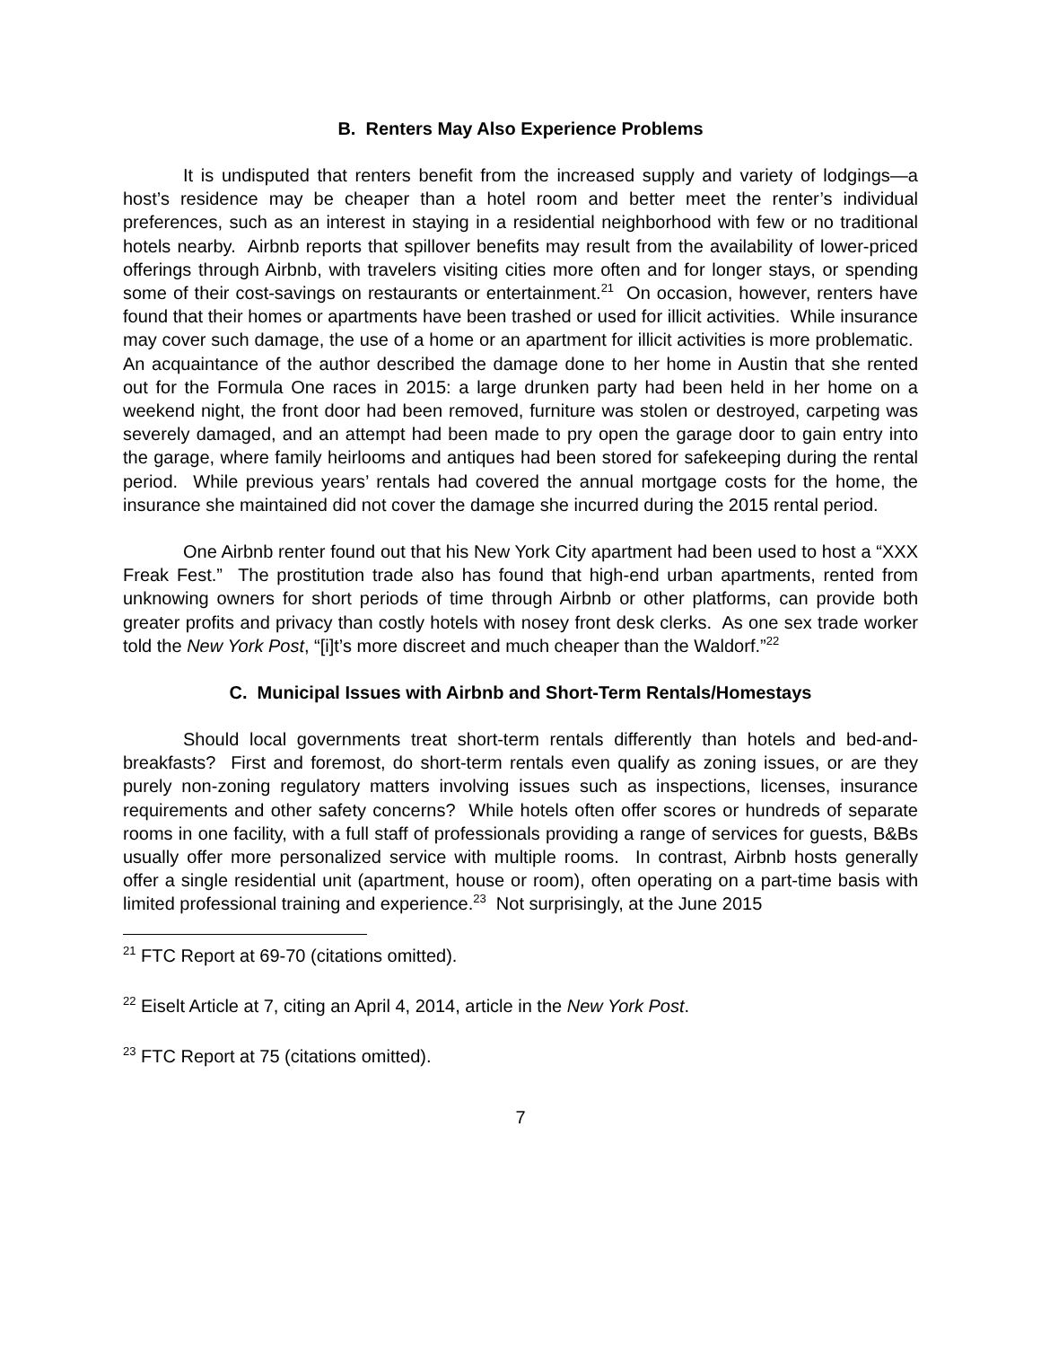B. Renters May Also Experience Problems
It is undisputed that renters benefit from the increased supply and variety of lodgings—a host’s residence may be cheaper than a hotel room and better meet the renter’s individual preferences, such as an interest in staying in a residential neighborhood with few or no traditional hotels nearby. Airbnb reports that spillover benefits may result from the availability of lower-priced offerings through Airbnb, with travelers visiting cities more often and for longer stays, or spending some of their cost-savings on restaurants or entertainment.<sup>21</sup> On occasion, however, renters have found that their homes or apartments have been trashed or used for illicit activities. While insurance may cover such damage, the use of a home or an apartment for illicit activities is more problematic. An acquaintance of the author described the damage done to her home in Austin that she rented out for the Formula One races in 2015: a large drunken party had been held in her home on a weekend night, the front door had been removed, furniture was stolen or destroyed, carpeting was severely damaged, and an attempt had been made to pry open the garage door to gain entry into the garage, where family heirlooms and antiques had been stored for safekeeping during the rental period. While previous years’ rentals had covered the annual mortgage costs for the home, the insurance she maintained did not cover the damage she incurred during the 2015 rental period.
One Airbnb renter found out that his New York City apartment had been used to host a “XXX Freak Fest.” The prostitution trade also has found that high-end urban apartments, rented from unknowing owners for short periods of time through Airbnb or other platforms, can provide both greater profits and privacy than costly hotels with nosey front desk clerks. As one sex trade worker told the New York Post, “[i]t’s more discreet and much cheaper than the Waldorf.”<sup>22</sup>
C. Municipal Issues with Airbnb and Short-Term Rentals/Homestays
Should local governments treat short-term rentals differently than hotels and bed-and-breakfasts? First and foremost, do short-term rentals even qualify as zoning issues, or are they purely non-zoning regulatory matters involving issues such as inspections, licenses, insurance requirements and other safety concerns? While hotels often offer scores or hundreds of separate rooms in one facility, with a full staff of professionals providing a range of services for guests, B&Bs usually offer more personalized service with multiple rooms. In contrast, Airbnb hosts generally offer a single residential unit (apartment, house or room), often operating on a part-time basis with limited professional training and experience.<sup>23</sup> Not surprisingly, at the June 2015
<sup>21</sup> FTC Report at 69-70 (citations omitted).
<sup>22</sup> Eiselt Article at 7, citing an April 4, 2014, article in the New York Post.
<sup>23</sup> FTC Report at 75 (citations omitted).
7